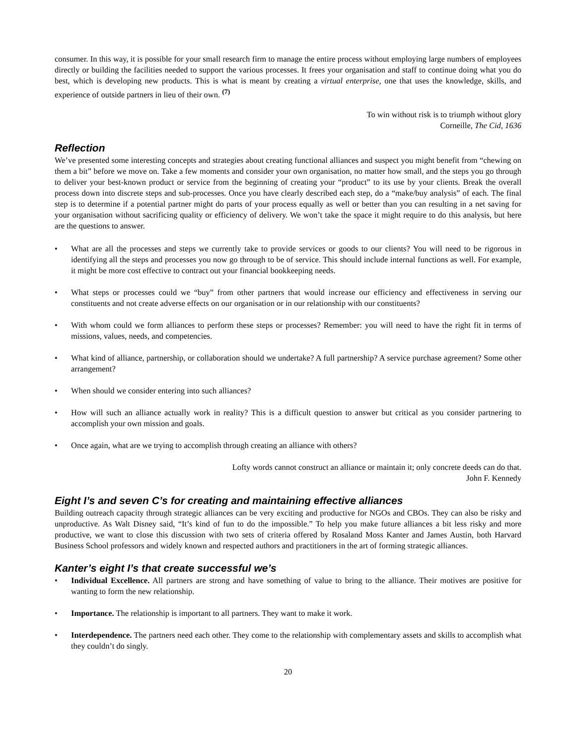consumer. In this way, it is possible for your small research firm to manage the entire process without employing large numbers of employees directly or building the facilities needed to support the various processes. It frees your organisation and staff to continue doing what you do best, which is developing new products. This is what is meant by creating a virtual enterprise, one that uses the knowledge, skills, and experience of outside partners in lieu of their own. <sup>(7)</sup>
To win without risk is to triumph without glory
Corneille, The Cid, 1636
Reflection
We’ve presented some interesting concepts and strategies about creating functional alliances and suspect you might benefit from “chewing on them a bit” before we move on. Take a few moments and consider your own organisation, no matter how small, and the steps you go through to deliver your best-known product or service from the beginning of creating your “product” to its use by your clients. Break the overall process down into discrete steps and sub-processes. Once you have clearly described each step, do a “make/buy analysis” of each. The final step is to determine if a potential partner might do parts of your process equally as well or better than you can resulting in a net saving for your organisation without sacrificing quality or efficiency of delivery. We won’t take the space it might require to do this analysis, but here are the questions to answer.
• What are all the processes and steps we currently take to provide services or goods to our clients? You will need to be rigorous in identifying all the steps and processes you now go through to be of service. This should include internal functions as well. For example, it might be more cost effective to contract out your financial bookkeeping needs.
• What steps or processes could we “buy” from other partners that would increase our efficiency and effectiveness in serving our constituents and not create adverse effects on our organisation or in our relationship with our constituents?
• With whom could we form alliances to perform these steps or processes? Remember: you will need to have the right fit in terms of missions, values, needs, and competencies.
• What kind of alliance, partnership, or collaboration should we undertake? A full partnership? A service purchase agreement? Some other arrangement?
• When should we consider entering into such alliances?
• How will such an alliance actually work in reality? This is a difficult question to answer but critical as you consider partnering to accomplish your own mission and goals.
• Once again, what are we trying to accomplish through creating an alliance with others?
Lofty words cannot construct an alliance or maintain it; only concrete deeds can do that.
John F. Kennedy
Eight I’s and seven C’s for creating and maintaining effective alliances
Building outreach capacity through strategic alliances can be very exciting and productive for NGOs and CBOs. They can also be risky and unproductive. As Walt Disney said, “It’s kind of fun to do the impossible.” To help you make future alliances a bit less risky and more productive, we want to close this discussion with two sets of criteria offered by Rosaland Moss Kanter and James Austin, both Harvard Business School professors and widely known and respected authors and practitioners in the art of forming strategic alliances.
Kanter’s eight I’s that create successful we’s
• Individual Excellence. All partners are strong and have something of value to bring to the alliance. Their motives are positive for wanting to form the new relationship.
• Importance. The relationship is important to all partners. They want to make it work.
• Interdependence. The partners need each other. They come to the relationship with complementary assets and skills to accomplish what they couldn’t do singly.
20